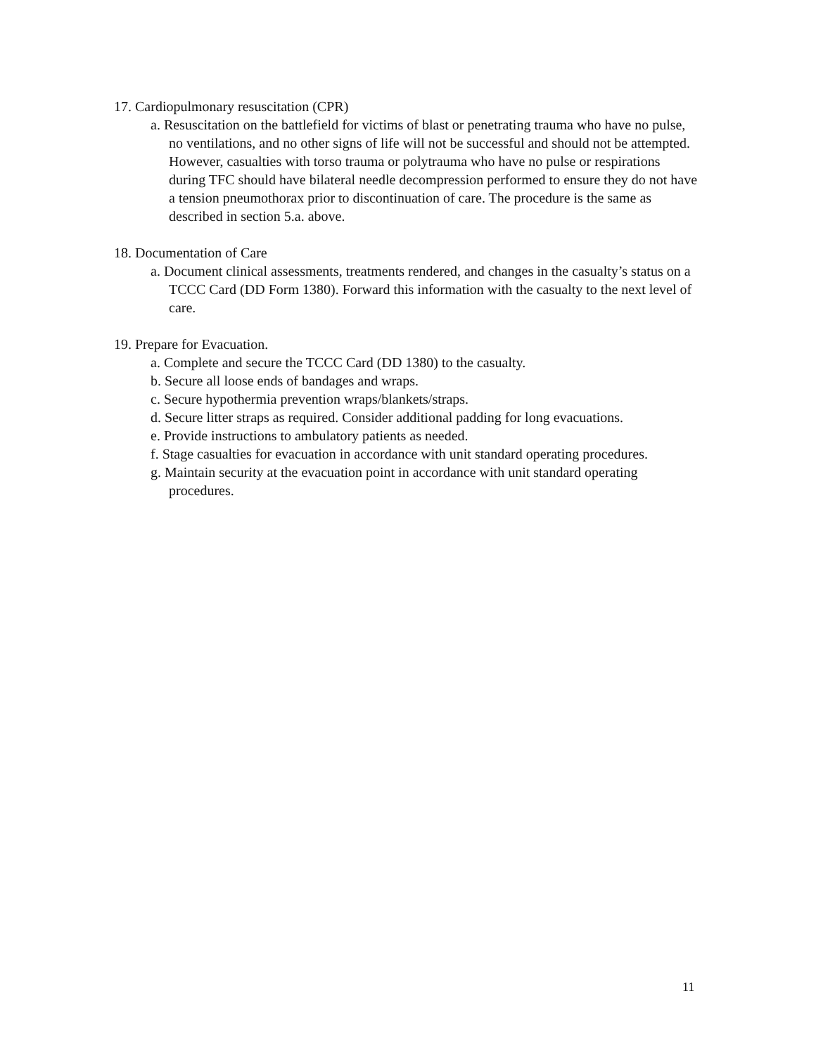17. Cardiopulmonary resuscitation (CPR)
a. Resuscitation on the battlefield for victims of blast or penetrating trauma who have no pulse, no ventilations, and no other signs of life will not be successful and should not be attempted. However, casualties with torso trauma or polytrauma who have no pulse or respirations during TFC should have bilateral needle decompression performed to ensure they do not have a tension pneumothorax prior to discontinuation of care. The procedure is the same as described in section 5.a. above.
18. Documentation of Care
a. Document clinical assessments, treatments rendered, and changes in the casualty’s status on a TCCC Card (DD Form 1380). Forward this information with the casualty to the next level of care.
19. Prepare for Evacuation.
a. Complete and secure the TCCC Card (DD 1380) to the casualty.
b. Secure all loose ends of bandages and wraps.
c. Secure hypothermia prevention wraps/blankets/straps.
d. Secure litter straps as required. Consider additional padding for long evacuations.
e. Provide instructions to ambulatory patients as needed.
f. Stage casualties for evacuation in accordance with unit standard operating procedures.
g. Maintain security at the evacuation point in accordance with unit standard operating procedures.
11